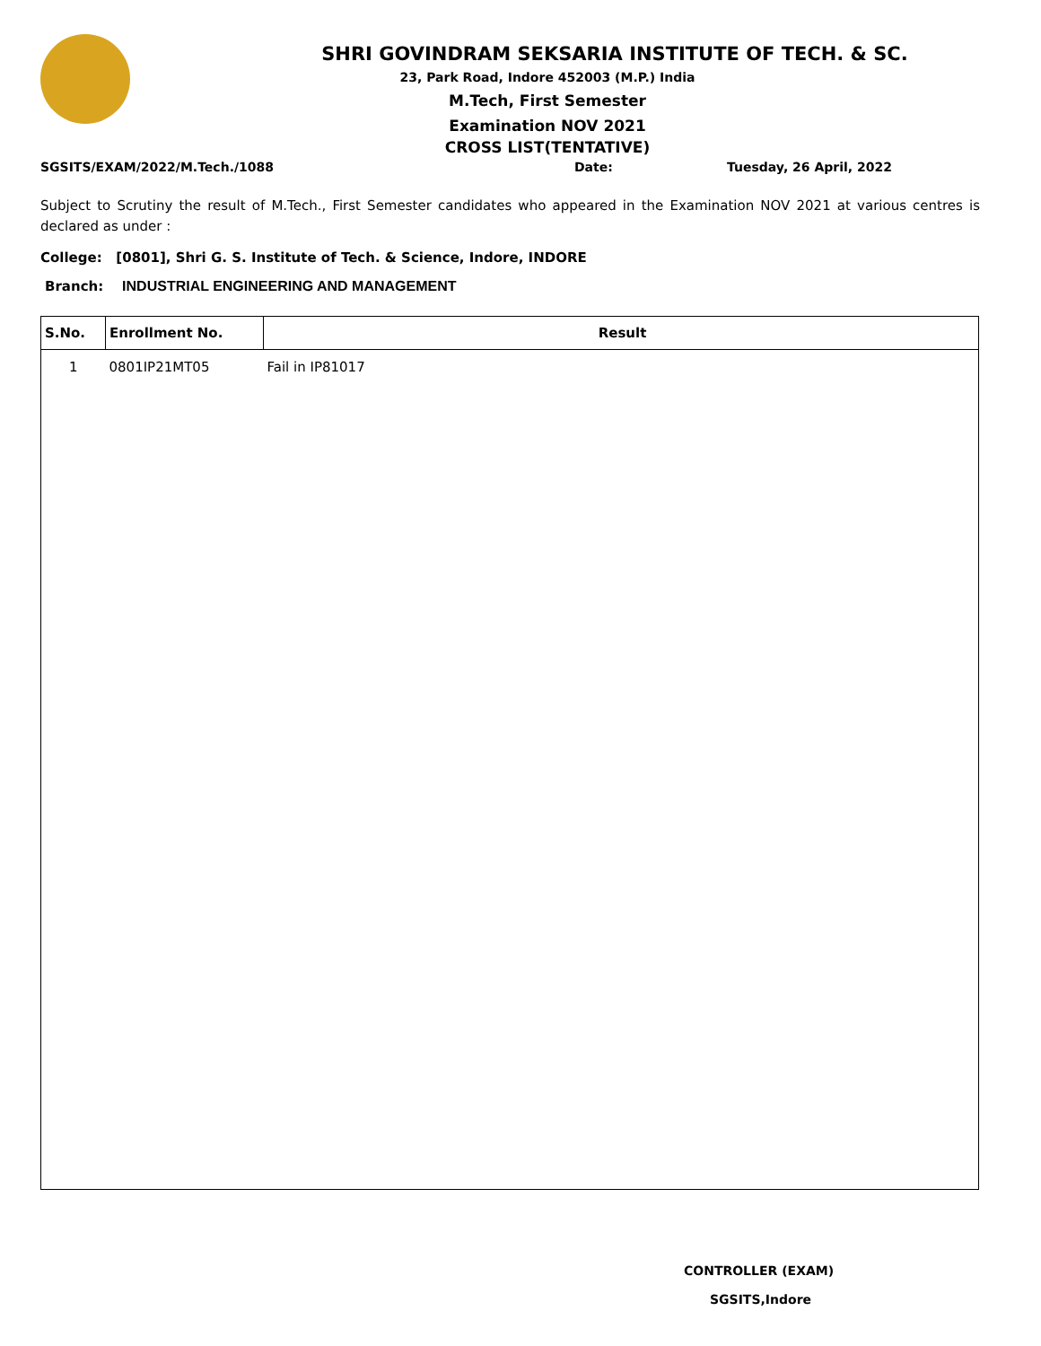SHRI GOVINDRAM SEKSARIA INSTITUTE OF TECH. & SC.
23, Park Road, Indore 452003 (M.P.) India
M.Tech, First Semester
Examination NOV 2021
CROSS LIST(TENTATIVE)
SGSITS/EXAM/2022/M.Tech./1088 Date: Tuesday, 26 April, 2022
Subject to Scrutiny the result of M.Tech., First Semester candidates who appeared in the Examination NOV 2021 at various centres is declared as under :
College: [0801], Shri G. S. Institute of Tech. & Science, Indore, INDORE
Branch: INDUSTRIAL ENGINEERING AND MANAGEMENT
| S.No. | Enrollment No. | Result |
| --- | --- | --- |
| 1 | 0801IP21MT05 | Fail in IP81017 |
CONTROLLER (EXAM)
SGSITS,Indore